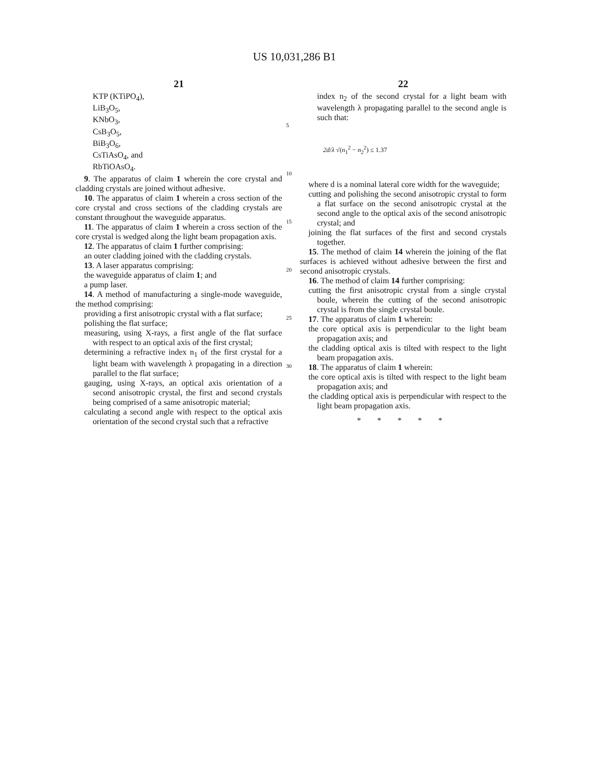US 10,031,286 B1
21
KTP (KTiPO<sub>4</sub>),
LiB<sub>3</sub>O<sub>5</sub>,
KNbO<sub>3</sub>,
CsB<sub>3</sub>O<sub>5</sub>,
BiB<sub>3</sub>O<sub>6</sub>,
CsTiAsO<sub>4</sub>, and
RbTiOAsO<sub>4</sub>.
9. The apparatus of claim 1 wherein the core crystal and cladding crystals are joined without adhesive.
10. The apparatus of claim 1 wherein a cross section of the core crystal and cross sections of the cladding crystals are constant throughout the waveguide apparatus.
11. The apparatus of claim 1 wherein a cross section of the core crystal is wedged along the light beam propagation axis.
12. The apparatus of claim 1 further comprising:
an outer cladding joined with the cladding crystals.
13. A laser apparatus comprising:
the waveguide apparatus of claim 1; and
a pump laser.
14. A method of manufacturing a single-mode waveguide, the method comprising:
providing a first anisotropic crystal with a flat surface;
polishing the flat surface;
measuring, using X-rays, a first angle of the flat surface with respect to an optical axis of the first crystal;
determining a refractive index n<sub>1</sub> of the first crystal for a light beam with wavelength λ propagating in a direction parallel to the flat surface;
gauging, using X-rays, an optical axis orientation of a second anisotropic crystal, the first and second crystals being comprised of a same anisotropic material;
calculating a second angle with respect to the optical axis orientation of the second crystal such that a refractive
5
10
15
20
25
30
22
index n<sub>2</sub> of the second crystal for a light beam with wavelength λ propagating parallel to the second angle is such that:
2d/λ √(n<sub>1</sub><sup>2</sup> − n<sub>2</sub><sup>2</sup>) ≤ 1.37
where d is a nominal lateral core width for the waveguide;
cutting and polishing the second anisotropic crystal to form a flat surface on the second anisotropic crystal at the second angle to the optical axis of the second anisotropic crystal; and
joining the flat surfaces of the first and second crystals together.
15. The method of claim 14 wherein the joining of the flat surfaces is achieved without adhesive between the first and second anisotropic crystals.
16. The method of claim 14 further comprising:
cutting the first anisotropic crystal from a single crystal boule, wherein the cutting of the second anisotropic crystal is from the single crystal boule.
17. The apparatus of claim 1 wherein:
the core optical axis is perpendicular to the light beam propagation axis; and
the cladding optical axis is tilted with respect to the light beam propagation axis.
18. The apparatus of claim 1 wherein:
the core optical axis is tilted with respect to the light beam propagation axis; and
the cladding optical axis is perpendicular with respect to the light beam propagation axis.
* * * * *